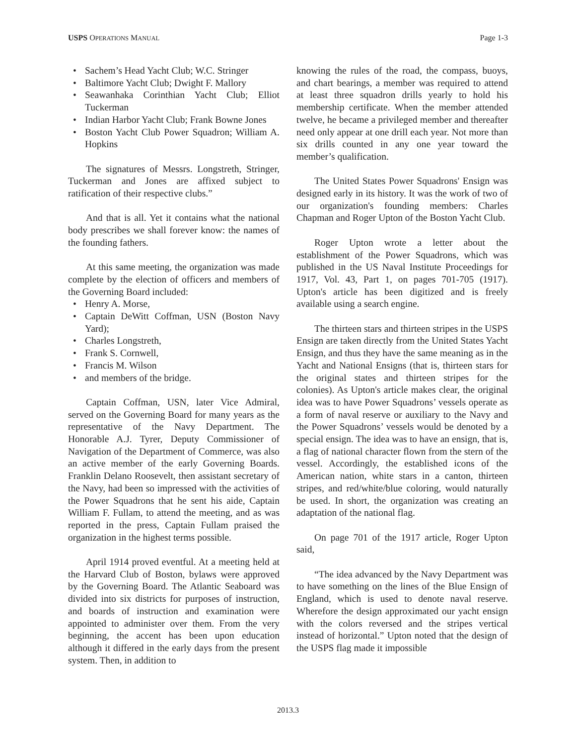USPS OPERATIONS MANUAL
Page 1-3
• Sachem’s Head Yacht Club; W.C. Stringer
• Baltimore Yacht Club; Dwight F. Mallory
• Seawanhaka Corinthian Yacht Club; Elliot Tuckerman
• Indian Harbor Yacht Club; Frank Bowne Jones
• Boston Yacht Club Power Squadron; William A. Hopkins
The signatures of Messrs. Longstreth, Stringer, Tuckerman and Jones are affixed subject to ratification of their respective clubs.”
And that is all. Yet it contains what the national body prescribes we shall forever know: the names of the founding fathers.
At this same meeting, the organization was made complete by the election of officers and members of the Governing Board included:
• Henry A. Morse,
• Captain DeWitt Coffman, USN (Boston Navy Yard);
• Charles Longstreth,
• Frank S. Cornwell,
• Francis M. Wilson
• and members of the bridge.
Captain Coffman, USN, later Vice Admiral, served on the Governing Board for many years as the representative of the Navy Department. The Honorable A.J. Tyrer, Deputy Commissioner of Navigation of the Department of Commerce, was also an active member of the early Governing Boards. Franklin Delano Roosevelt, then assistant secretary of the Navy, had been so impressed with the activities of the Power Squadrons that he sent his aide, Captain William F. Fullam, to attend the meeting, and as was reported in the press, Captain Fullam praised the organization in the highest terms possible.
April 1914 proved eventful. At a meeting held at the Harvard Club of Boston, bylaws were approved by the Governing Board. The Atlantic Seaboard was divided into six districts for purposes of instruction, and boards of instruction and examination were appointed to administer over them. From the very beginning, the accent has been upon education although it differed in the early days from the present system. Then, in addition to
knowing the rules of the road, the compass, buoys, and chart bearings, a member was required to attend at least three squadron drills yearly to hold his membership certificate. When the member attended twelve, he became a privileged member and thereafter need only appear at one drill each year. Not more than six drills counted in any one year toward the member’s qualification.
The United States Power Squadrons' Ensign was designed early in its history. It was the work of two of our organization's founding members: Charles Chapman and Roger Upton of the Boston Yacht Club.
Roger Upton wrote a letter about the establishment of the Power Squadrons, which was published in the US Naval Institute Proceedings for 1917, Vol. 43, Part 1, on pages 701-705 (1917). Upton's article has been digitized and is freely available using a search engine.
The thirteen stars and thirteen stripes in the USPS Ensign are taken directly from the United States Yacht Ensign, and thus they have the same meaning as in the Yacht and National Ensigns (that is, thirteen stars for the original states and thirteen stripes for the colonies). As Upton's article makes clear, the original idea was to have Power Squadrons’ vessels operate as a form of naval reserve or auxiliary to the Navy and the Power Squadrons’ vessels would be denoted by a special ensign. The idea was to have an ensign, that is, a flag of national character flown from the stern of the vessel. Accordingly, the established icons of the American nation, white stars in a canton, thirteen stripes, and red/white/blue coloring, would naturally be used. In short, the organization was creating an adaptation of the national flag.
On page 701 of the 1917 article, Roger Upton said,
“The idea advanced by the Navy Department was to have something on the lines of the Blue Ensign of England, which is used to denote naval reserve. Wherefore the design approximated our yacht ensign with the colors reversed and the stripes vertical instead of horizontal.” Upton noted that the design of the USPS flag made it impossible
2013.3